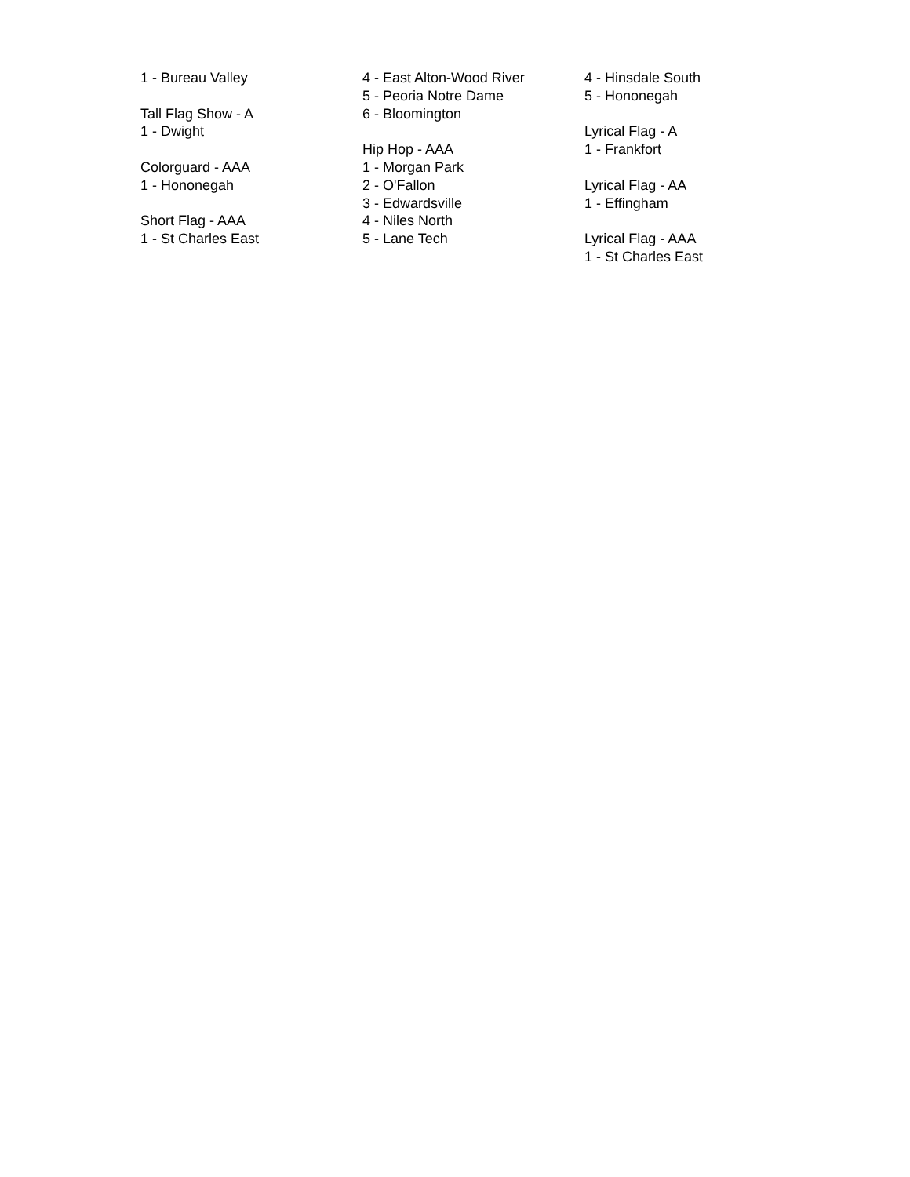1 - Bureau Valley
Tall Flag Show - A
1 - Dwight
Colorguard - AAA
1 - Hononegah
Short Flag - AAA
1 - St Charles East
4 - East Alton-Wood River
5 - Peoria Notre Dame
6 - Bloomington
Hip Hop - AAA
1 - Morgan Park
2 - O'Fallon
3 - Edwardsville
4 - Niles North
5 - Lane Tech
4 - Hinsdale South
5 - Hononegah
Lyrical Flag - A
1 - Frankfort
Lyrical Flag - AA
1 - Effingham
Lyrical Flag - AAA
1 - St Charles East